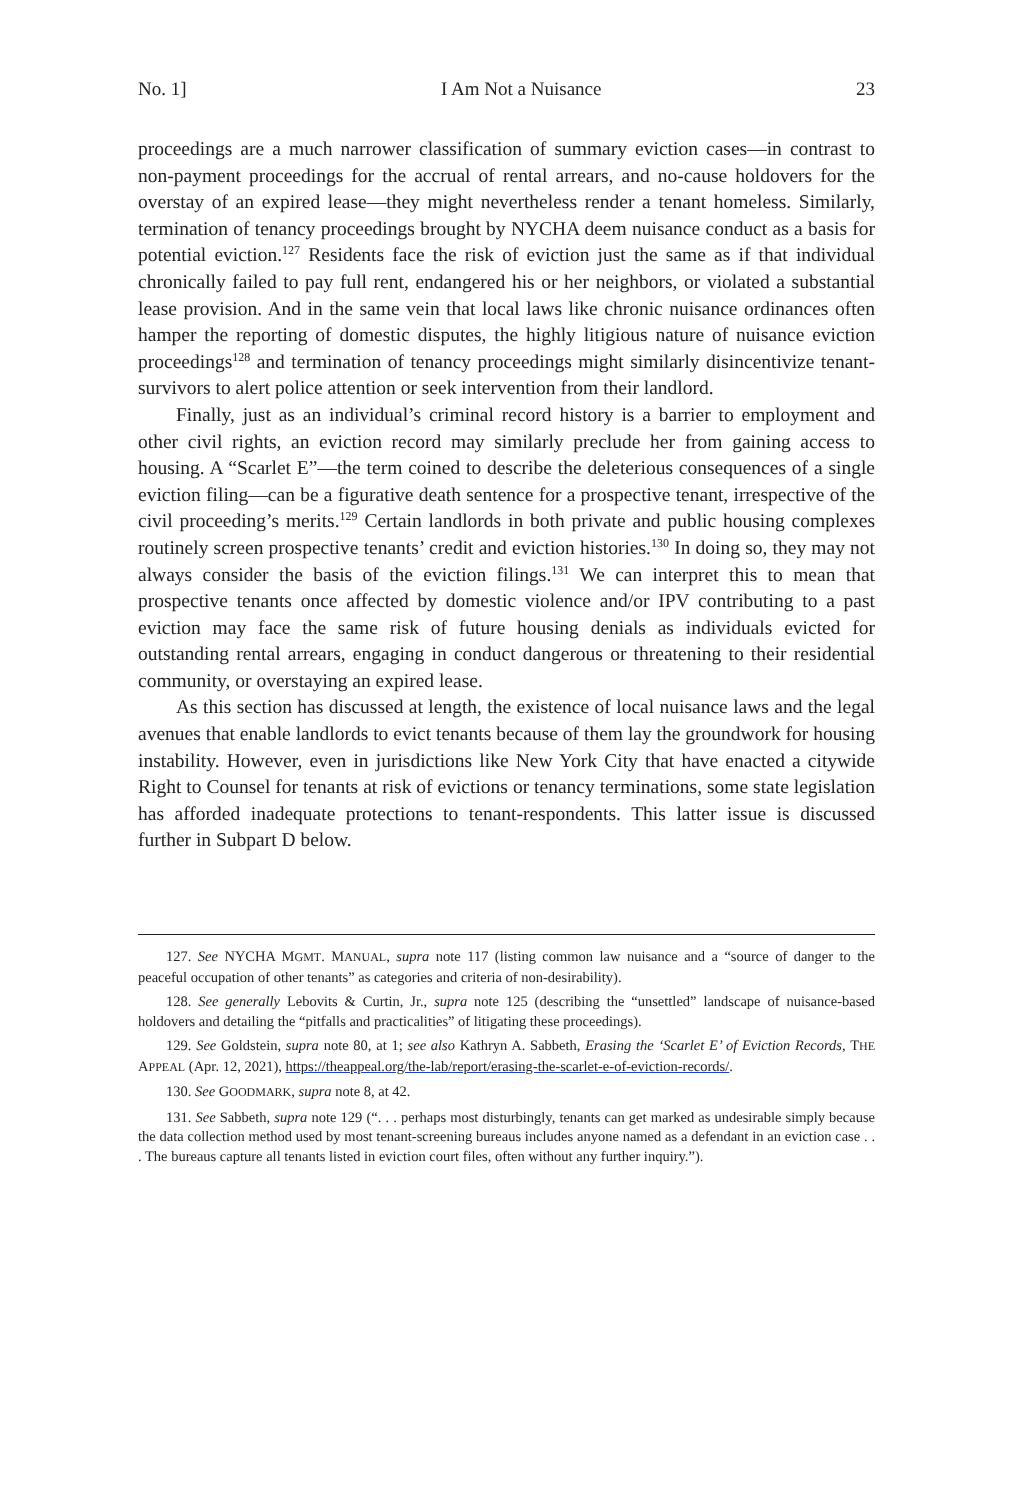No. 1] I Am Not a Nuisance 23
proceedings are a much narrower classification of summary eviction cases—in contrast to non-payment proceedings for the accrual of rental arrears, and no-cause holdovers for the overstay of an expired lease—they might nevertheless render a tenant homeless. Similarly, termination of tenancy proceedings brought by NYCHA deem nuisance conduct as a basis for potential eviction.<sup>127</sup> Residents face the risk of eviction just the same as if that individual chronically failed to pay full rent, endangered his or her neighbors, or violated a substantial lease provision. And in the same vein that local laws like chronic nuisance ordinances often hamper the reporting of domestic disputes, the highly litigious nature of nuisance eviction proceedings<sup>128</sup> and termination of tenancy proceedings might similarly disincentivize tenant-survivors to alert police attention or seek intervention from their landlord.
Finally, just as an individual’s criminal record history is a barrier to employment and other civil rights, an eviction record may similarly preclude her from gaining access to housing. A “Scarlet E”—the term coined to describe the deleterious consequences of a single eviction filing—can be a figurative death sentence for a prospective tenant, irrespective of the civil proceeding’s merits.<sup>129</sup> Certain landlords in both private and public housing complexes routinely screen prospective tenants’ credit and eviction histories.<sup>130</sup> In doing so, they may not always consider the basis of the eviction filings.<sup>131</sup> We can interpret this to mean that prospective tenants once affected by domestic violence and/or IPV contributing to a past eviction may face the same risk of future housing denials as individuals evicted for outstanding rental arrears, engaging in conduct dangerous or threatening to their residential community, or overstaying an expired lease.
As this section has discussed at length, the existence of local nuisance laws and the legal avenues that enable landlords to evict tenants because of them lay the groundwork for housing instability. However, even in jurisdictions like New York City that have enacted a citywide Right to Counsel for tenants at risk of evictions or tenancy terminations, some state legislation has afforded inadequate protections to tenant-respondents. This latter issue is discussed further in Subpart D below.
127. See NYCHA MGMT. MANUAL, supra note 117 (listing common law nuisance and a “source of danger to the peaceful occupation of other tenants” as categories and criteria of non-desirability).
128. See generally Lebovits & Curtin, Jr., supra note 125 (describing the “unsettled” landscape of nuisance-based holdovers and detailing the “pitfalls and practicalities” of litigating these proceedings).
129. See Goldstein, supra note 80, at 1; see also Kathryn A. Sabbeth, Erasing the ‘Scarlet E’ of Eviction Records, THE APPEAL (Apr. 12, 2021), https://theappeal.org/the-lab/report/erasing-the-scarlet-e-of-eviction-records/.
130. See GOODMARK, supra note 8, at 42.
131. See Sabbeth, supra note 129 (“. . . perhaps most disturbingly, tenants can get marked as undesirable simply because the data collection method used by most tenant-screening bureaus includes anyone named as a defendant in an eviction case . . . The bureaus capture all tenants listed in eviction court files, often without any further inquiry.”).